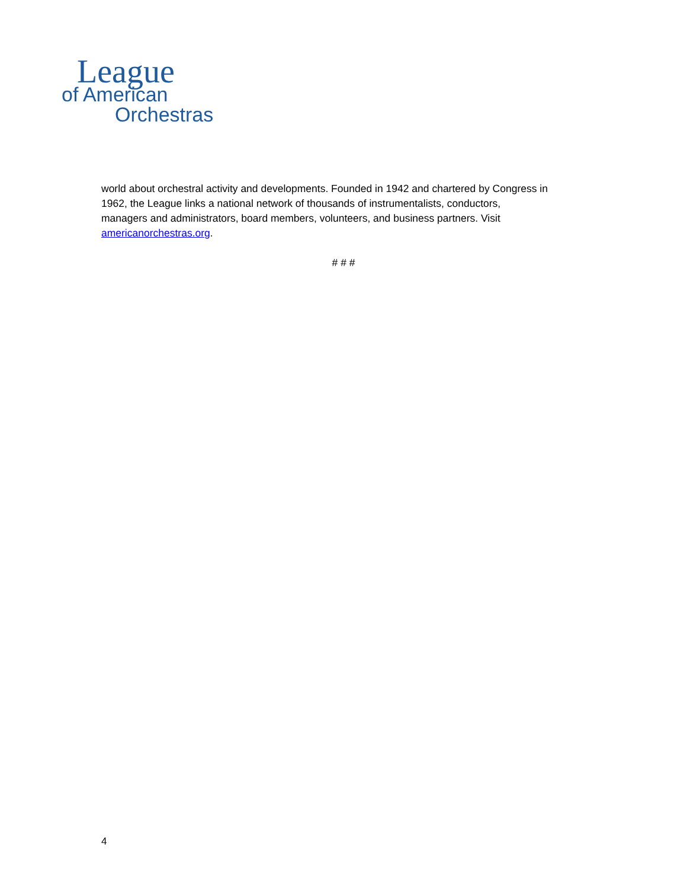League
of American
Orchestras
world about orchestral activity and developments. Founded in 1942 and chartered by Congress in
1962, the League links a national network of thousands of instrumentalists, conductors,
managers and administrators, board members, volunteers, and business partners. Visit
americanorchestras.org.
# # #
4